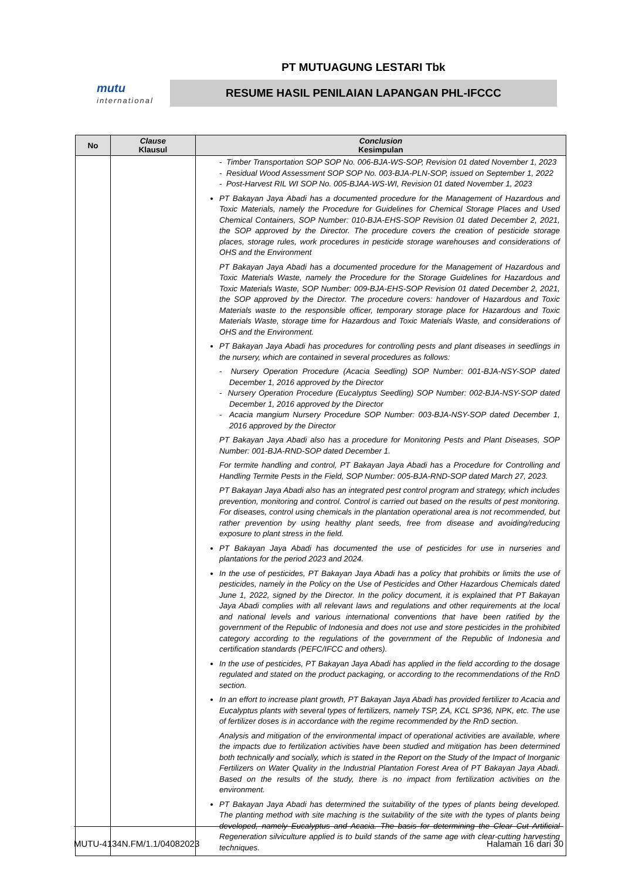PT MUTUAGUNG LESTARI Tbk
mutu
international
RESUME HASIL PENILAIAN LAPANGAN PHL-IFCCC
| No | Clause Klausul | Conclusion Kesimpulan |
| --- | --- | --- |
| | | - Timber Transportation SOP SOP No. 006-BJA-WS-SOP, Revision 01 dated November 1, 2023 - Residual Wood Assessment SOP SOP No. 003-BJA-PLN-SOP, issued on September 1, 2022 - Post-Harvest RIL WI SOP No. 005-BJAA-WS-WI, Revision 01 dated November 1, 2023 PT Bakayan Jaya Abadi has a documented procedure for the Management of Hazardous and Toxic Materials, namely the Procedure for Guidelines for Chemical Storage Places and Used Chemical Containers, SOP Number: 010-BJA-EHS-SOP Revision 01 dated December 2, 2021, the SOP approved by the Director. The procedure covers the creation of pesticide storage places, storage rules, work procedures in pesticide storage warehouses and considerations of OHS and the Environment PT Bakayan Jaya Abadi has a documented procedure for the Management of Hazardous and Toxic Materials Waste, namely the Procedure for the Storage Guidelines for Hazardous and Toxic Materials Waste, SOP Number: 009-BJA-EHS-SOP Revision 01 dated December 2, 2021, the SOP approved by the Director. The procedure covers: handover of Hazardous and Toxic Materials waste to the responsible officer, temporary storage place for Hazardous and Toxic Materials Waste, storage time for Hazardous and Toxic Materials Waste, and considerations of OHS and the Environment. PT Bakayan Jaya Abadi has procedures for controlling pests and plant diseases in seedlings in the nursery, which are contained in several procedures as follows: - Nursery Operation Procedure (Acacia Seedling) SOP Number: 001-BJA-NSY-SOP dated December 1, 2016 approved by the Director - Nursery Operation Procedure (Eucalyptus Seedling) SOP Number: 002-BJA-NSY-SOP dated December 1, 2016 approved by the Director - Acacia mangium Nursery Procedure SOP Number: 003-BJA-NSY-SOP dated December 1, 2016 approved by the Director PT Bakayan Jaya Abadi also has a procedure for Monitoring Pests and Plant Diseases, SOP Number: 001-BJA-RND-SOP dated December 1. For termite handling and control, PT Bakayan Jaya Abadi has a Procedure for Controlling and Handling Termite Pests in the Field, SOP Number: 005-BJA-RND-SOP dated March 27, 2023. PT Bakayan Jaya Abadi also has an integrated pest control program and strategy, which includes prevention, monitoring and control. Control is carried out based on the results of pest monitoring. For diseases, control using chemicals in the plantation operational area is not recommended, but rather prevention by using healthy plant seeds, free from disease and avoiding/reducing exposure to plant stress in the field. PT Bakayan Jaya Abadi has documented the use of pesticides for use in nurseries and plantations for the period 2023 and 2024. In the use of pesticides, PT Bakayan Jaya Abadi has a policy that prohibits or limits the use of pesticides, namely in the Policy on the Use of Pesticides and Other Hazardous Chemicals dated June 1, 2022, signed by the Director. In the policy document, it is explained that PT Bakayan Jaya Abadi complies with all relevant laws and regulations and other requirements at the local and national levels and various international conventions that have been ratified by the government of the Republic of Indonesia and does not use and store pesticides in the prohibited category according to the regulations of the government of the Republic of Indonesia and certification standards (PEFC/IFCC and others). In the use of pesticides, PT Bakayan Jaya Abadi has applied in the field according to the dosage regulated and stated on the product packaging, or according to the recommendations of the RnD section. In an effort to increase plant growth, PT Bakayan Jaya Abadi has provided fertilizer to Acacia and Eucalyptus plants with several types of fertilizers, namely TSP, ZA, KCL SP36, NPK, etc. The use of fertilizer doses is in accordance with the regime recommended by the RnD section. Analysis and mitigation of the environmental impact of operational activities are available, where the impacts due to fertilization activities have been studied and mitigation has been determined both technically and socially, which is stated in the Report on the Study of the Impact of Inorganic Fertilizers on Water Quality in the Industrial Plantation Forest Area of PT Bakayan Jaya Abadi. Based on the results of the study, there is no impact from fertilization activities on the environment. PT Bakayan Jaya Abadi has determined the suitability of the types of plants being developed. The planting method with site maching is the suitability of the site with the types of plants being developed, namely Eucalyptus and Acacia. The basis for determining the Clear Cut Artificial Regeneration silviculture applied is to build stands of the same age with clear-cutting harvesting techniques. |
MUTU-4134N.FM/1.1/04082023 Halaman 16 dari 30